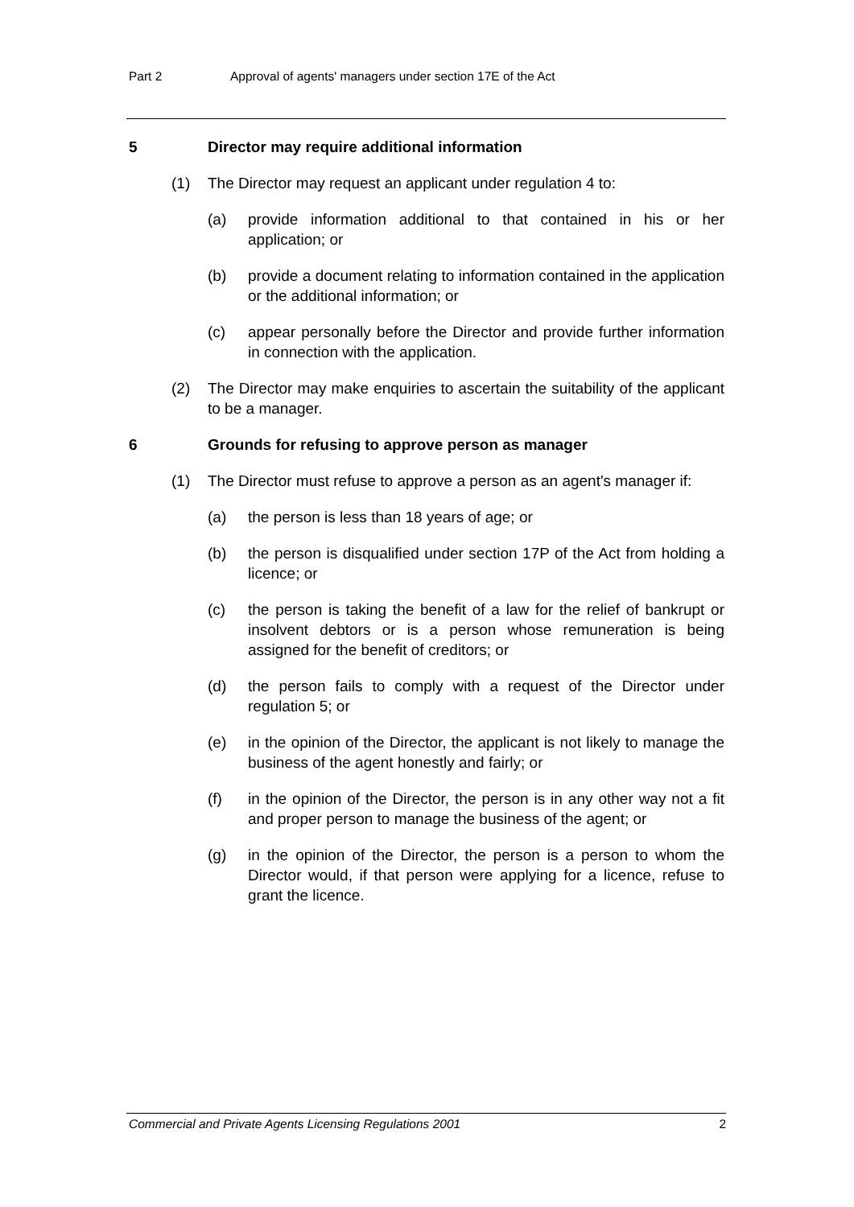Part 2 Approval of agents' managers under section 17E of the Act
5 Director may require additional information
(1) The Director may request an applicant under regulation 4 to:
(a) provide information additional to that contained in his or her application; or
(b) provide a document relating to information contained in the application or the additional information; or
(c) appear personally before the Director and provide further information in connection with the application.
(2) The Director may make enquiries to ascertain the suitability of the applicant to be a manager.
6 Grounds for refusing to approve person as manager
(1) The Director must refuse to approve a person as an agent's manager if:
(a) the person is less than 18 years of age; or
(b) the person is disqualified under section 17P of the Act from holding a licence; or
(c) the person is taking the benefit of a law for the relief of bankrupt or insolvent debtors or is a person whose remuneration is being assigned for the benefit of creditors; or
(d) the person fails to comply with a request of the Director under regulation 5; or
(e) in the opinion of the Director, the applicant is not likely to manage the business of the agent honestly and fairly; or
(f) in the opinion of the Director, the person is in any other way not a fit and proper person to manage the business of the agent; or
(g) in the opinion of the Director, the person is a person to whom the Director would, if that person were applying for a licence, refuse to grant the licence.
Commercial and Private Agents Licensing Regulations 2001 2